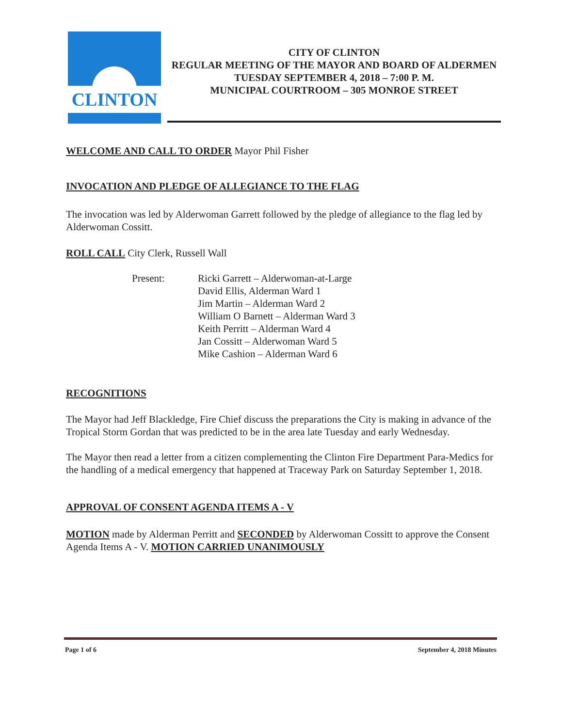CLINTON
CITY OF CLINTON
REGULAR MEETING OF THE MAYOR AND BOARD OF ALDERMEN
TUESDAY SEPTEMBER 4, 2018 – 7:00 P. M.
MUNICIPAL COURTROOM – 305 MONROE STREET
WELCOME AND CALL TO ORDER Mayor Phil Fisher
INVOCATION AND PLEDGE OF ALLEGIANCE TO THE FLAG
The invocation was led by Alderwoman Garrett followed by the pledge of allegiance to the flag led by Alderwoman Cossitt.
ROLL CALL City Clerk, Russell Wall
Present: Ricki Garrett – Alderwoman-at-Large
David Ellis, Alderman Ward 1
Jim Martin – Alderman Ward 2
William O Barnett – Alderman Ward 3
Keith Perritt – Alderman Ward 4
Jan Cossitt – Alderwoman Ward 5
Mike Cashion – Alderman Ward 6
RECOGNITIONS
The Mayor had Jeff Blackledge, Fire Chief discuss the preparations the City is making in advance of the Tropical Storm Gordan that was predicted to be in the area late Tuesday and early Wednesday.
The Mayor then read a letter from a citizen complementing the Clinton Fire Department Para-Medics for the handling of a medical emergency that happened at Traceway Park on Saturday September 1, 2018.
APPROVAL OF CONSENT AGENDA ITEMS A - V
MOTION made by Alderman Perritt and SECONDED by Alderwoman Cossitt to approve the Consent Agenda Items A - V. MOTION CARRIED UNANIMOUSLY
Page 1 of 6 September 4, 2018 Minutes